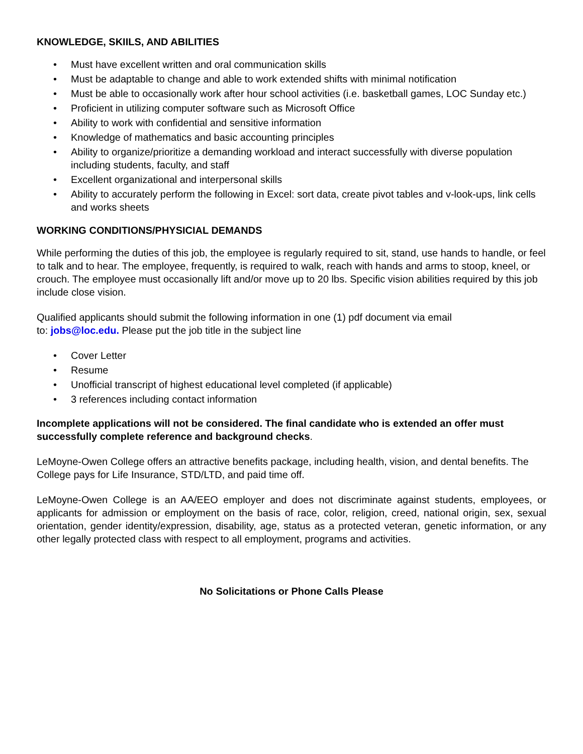KNOWLEDGE, SKIILS, AND ABILITIES
• Must have excellent written and oral communication skills
• Must be adaptable to change and able to work extended shifts with minimal notification
• Must be able to occasionally work after hour school activities (i.e. basketball games, LOC Sunday etc.)
• Proficient in utilizing computer software such as Microsoft Office
• Ability to work with confidential and sensitive information
• Knowledge of mathematics and basic accounting principles
• Ability to organize/prioritize a demanding workload and interact successfully with diverse population including students, faculty, and staff
• Excellent organizational and interpersonal skills
• Ability to accurately perform the following in Excel: sort data, create pivot tables and v-look-ups, link cells and works sheets
WORKING CONDITIONS/PHYSICIAL DEMANDS
While performing the duties of this job, the employee is regularly required to sit, stand, use hands to handle, or feel to talk and to hear. The employee, frequently, is required to walk, reach with hands and arms to stoop, kneel, or crouch. The employee must occasionally lift and/or move up to 20 lbs. Specific vision abilities required by this job include close vision.
Qualified applicants should submit the following information in one (1) pdf document via email
to: jobs@loc.edu. Please put the job title in the subject line
• Cover Letter
• Resume
• Unofficial transcript of highest educational level completed (if applicable)
• 3 references including contact information
Incomplete applications will not be considered. The final candidate who is extended an offer must successfully complete reference and background checks.
LeMoyne-Owen College offers an attractive benefits package, including health, vision, and dental benefits. The College pays for Life Insurance, STD/LTD, and paid time off.
LeMoyne-Owen College is an AA/EEO employer and does not discriminate against students, employees, or applicants for admission or employment on the basis of race, color, religion, creed, national origin, sex, sexual orientation, gender identity/expression, disability, age, status as a protected veteran, genetic information, or any other legally protected class with respect to all employment, programs and activities.
No Solicitations or Phone Calls Please